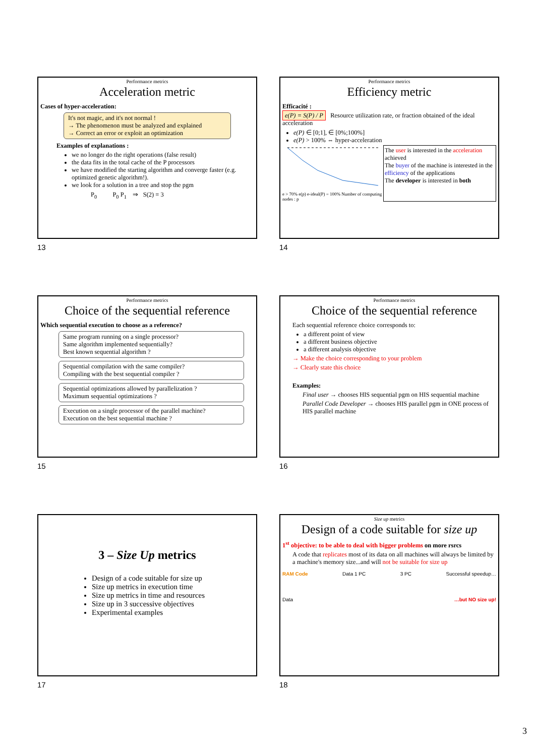Performance metrics
Acceleration metric
Cases of hyper-acceleration:
It's not magic, and it's not normal !
→ The phenomenon must be analyzed and explained
→ Correct an error or exploit an optimization
Examples of explanations :
we no longer do the right operations (false result)
the data fits in the total cache of the P processors
we have modified the starting algorithm and converge faster (e.g. optimized genetic algorithm!).
we look for a solution in a tree and stop the pgm
P<sub>0</sub> P<sub>0</sub> P<sub>1</sub> ⇒ S(2) = 3
13
Performance metrics
Efficiency metric
Efficacité :
e(P) = S(P) / P Resource utilization rate, or fraction obtained of the ideal acceleration
e(P) ∈ [0;1], ∈ [0%;100%]
e(P) > 100% ⇔ hyper-acceleration
e > 70% e(p) e-ideal(P) = 100% Number of computing nodes : p
The user is interested in the acceleration achieved
The buyer of the machine is interested in the efficiency of the applications
The developer is interested in both
14
Performance metrics
Choice of the sequential reference
Which sequential execution to choose as a reference?
Same program running on a single processor?
Same algorithm implemented sequentially?
Best known sequential algorithm ?
Sequential compilation with the same compiler?
Compiling with the best sequential compiler ?
Sequential optimizations allowed by parallelization ?
Maximum sequential optimizations ?
Execution on a single processor of the parallel machine?
Execution on the best sequential machine ?
15
Performance metrics
Choice of the sequential reference
Each sequential reference choice corresponds to:
a different point of view
a different business objective
a different analysis objective
→ Make the choice corresponding to your problem
→ Clearly state this choice
Examples:
Final user → chooses HIS sequential pgm on HIS sequential machine
Parallel Code Developer → chooses HIS parallel pgm in ONE process of HIS parallel machine
16
3 – Size Up metrics
Design of a code suitable for size up
Size up metrics in execution time
Size up metrics in time and resources
Size up in 3 successive objectives
Experimental examples
17
Size up metrics
Design of a code suitable for size up
1<sup>st</sup> objective: to be able to deal with bigger problems on more rsrcs
A code that replicates most of its data on all machines will always be limited by a machine's memory size...and will not be suitable for size up
RAM Code Data 1 PC 3 PC Successful speedup…
Data …but NO size up!
18
3